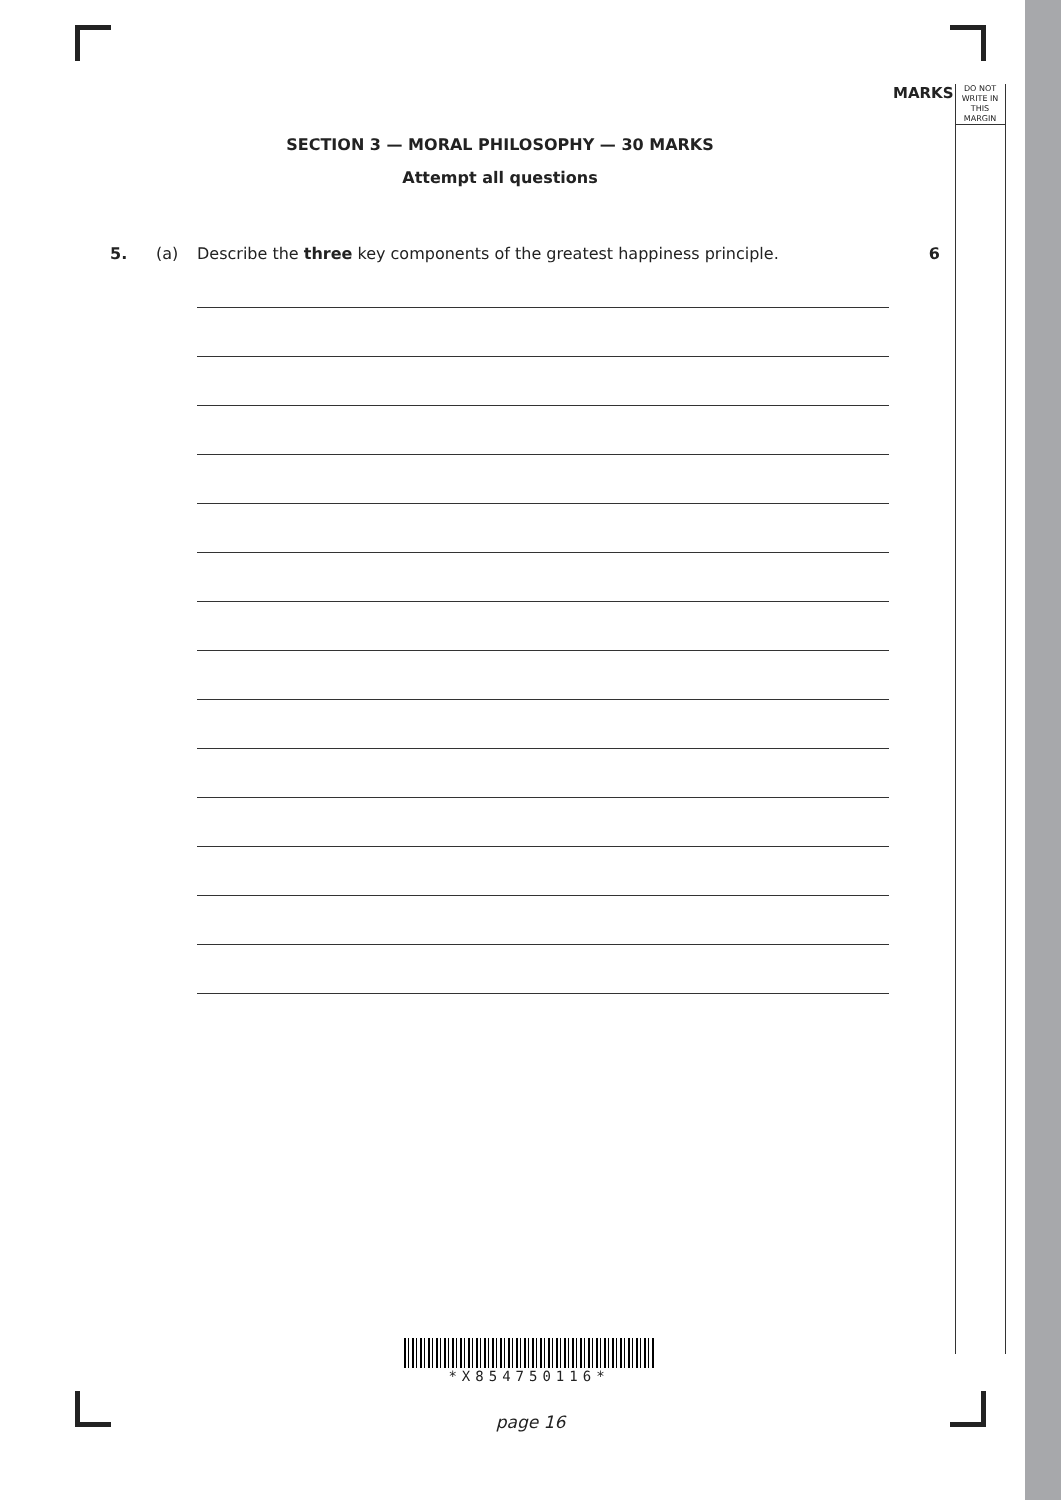MARKS
DO NOT
WRITE IN
THIS
MARGIN
SECTION 3 — MORAL PHILOSOPHY — 30 MARKS
Attempt all questions
5. (a) Describe the three key components of the greatest happiness principle. 6
*X854750116*
page 16